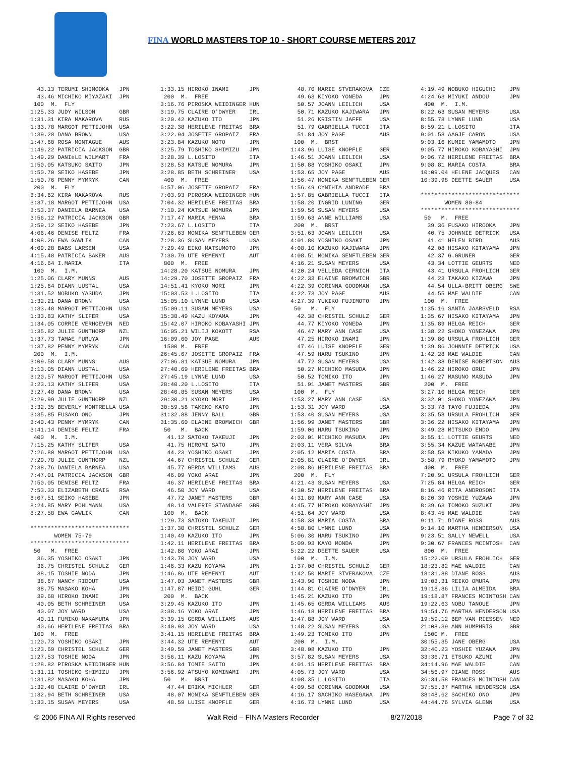FINA WORLD MASTERS TOP 10 - SHORT COURSE METERS 2017
  43.13 TERUMI SHIMOOKA   JPN
  43.46 MICHIKO MIYAZAKI  JPN
 100  M.  FLY
1:25.33 JUDY WILSON       GBR
1:31.31 KIRA MAKAROVA     RUS
1:33.78 MARGOT PETTIJOHN  USA
1:39.28 DANA BROWN        USA
1:47.60 ROSA MONTAGUE     AUS
1:49.22 PATRICIA JACKSON  GBR
1:49.29 DANIèLE WILMART   FRA
1:50.05 KATSUKO SAITO     JPN
1:50.70 SEIKO HASEBE      JPN
1:50.76 PENNY MYMRYK      CAN
 200  M.  FLY
3:34.62 KIRA MAKAROVA     RUS
3:37.18 MARGOT PETTIJOHN  USA
3:53.37 DANIELA BARNEA    USA
3:56.12 PATRICIA JACKSON  GBR
3:59.12 SEIKO HASEBE      JPN
4:06.46 DENISE FELTZ      FRA
4:08.26 EWA GAWLIK        CAN
4:09.28 BABS LARSEN       USA
4:15.48 PATRICIA BAKER    AUS
4:16.64 I.MARIA           ITA
 100  M.  I.M.
1:25.06 CLARY MUNNS       AUS
1:25.64 DIANN UUSTAL      USA
1:31.52 NOBUKO YASUDA     JPN
1:32.21 DANA BROWN        USA
1:33.48 MARGOT PETTIJOHN  USA
1:33.83 KATHY SLIFER      USA
1:34.05 CORRIE VERHOEVEN  NED
1:35.82 JULIE GUNTHORP    NZL
1:37.73 TAMAE FURUYA      JPN
1:37.82 PENNY MYMRYK      CAN
 200  M.  I.M.
3:09.58 CLARY MUNNS       AUS
3:13.05 DIANN UUSTAL      USA
3:20.57 MARGOT PETTIJOHN  USA
3:23.13 KATHY SLIFER      USA
3:27.40 DANA BROWN        USA
3:29.99 JULIE GUNTHORP    NZL
3:32.35 BEVERLY MONTRELLA USA
3:35.85 FUSAKO ONO        JPN
3:40.43 PENNY MYMRYK      CAN
3:41.14 DENISE FELTZ      FRA
 400  M.  I.M.
7:15.25 KATHY SLIFER      USA
7:26.80 MARGOT PETTIJOHN  USA
7:29.78 JULIE GUNTHORP    NZL
7:38.76 DANIELA BARNEA    USA
7:47.01 PATRICIA JACKSON  GBR
7:50.05 DENISE FELTZ      FRA
7:53.33 ELIZABETH CRAIG   RSA
8:07.51 SEIKO HASEBE      JPN
8:24.85 MARY POHLMANN     USA
8:27.58 EWA GAWLIK        CAN

*****************************
       WOMEN 75-79
*****************************
 50   M.  FREE
  36.35 YOSHIKO OSAKI     JPN
  36.75 CHRISTEL SCHULZ   GER
  38.15 TOSHIE NODA       JPN
  38.67 NANCY RIDOUT      USA
  38.75 MASAKO KOHA       JPN
  39.68 HIROKO INAMI      JPN
  40.05 BETH SCHREINER    USA
  40.07 JOY WARD          USA
  40.11 FUMIKO NAKAMURA   JPN
  40.66 HERILENE FREITAS  BRA
 100  M.  FREE
1:20.73 YOSHIKO OSAKI     JPN
1:23.69 CHRISTEL SCHULZ   GER
1:27.53 TOSHIE NODA       JPN
1:28.82 PIROSKA WEIDINGER HUN
1:31.11 TOSHIKO SHIMIZU   JPN
1:31.82 MASAKO KOHA       JPN
1:32.48 CLAIRE O'DWYER    IRL
1:32.94 BETH SCHREINER    USA
1:33.15 SUSAN MEYERS      USA
1:33.15 HIROKO INAMI      JPN
 200  M.  FREE
3:16.76 PIROSKA WEIDINGER HUN
3:19.75 CLAIRE O'DWYER    IRL
3:20.42 KAZUKO ITO        JPN
3:22.38 HERILENE FREITAS  BRA
3:22.94 JOSETTE GROPAIZ   FRA
3:23.84 KAZUKO NOTO       JPN
3:25.79 TOSHIKO SHIMIZU   JPN
3:28.39 L.LOSITO          ITA
3:28.53 KATSUE NOMURA     JPN
3:28.85 BETH SCHREINER    USA
 400  M.  FREE
6:57.06 JOSETTE GROPAIZ   FRA
7:03.93 PIROSKA WEIDINGER HUN
7:04.32 HERILENE FREITAS  BRA
7:10.24 KATSUE NOMURA     JPN
7:17.47 MARIA PENNA       BRA
7:23.67 L.LOSITO          ITA
7:26.63 MONIKA SENFTLEBEN GER
7:28.36 SUSAN MEYERS      USA
7:29.49 EIKO MATSUMOTO    JPN
7:30.79 UTE REMENYI       AUT
 800  M.  FREE
14:28.20 KATSUE NOMURA    JPN
14:29.70 JOSETTE GROPAIZ  FRA
14:51.41 KYOKO MORI       JPN
15:03.53 L.LOSITO         ITA
15:05.10 LYNNE LUND       USA
15:09.11 SUSAN MEYERS     USA
15:38.49 KAZU KOYAMA      JPN
15:42.07 HIROKO KOBAYASHI JPN
16:05.21 WILIJ KOKOTT     RSA
16:09.60 JOY PAGE         AUS
 1500 M.  FREE
26:45.67 JOSETTE GROPAIZ  FRA
27:06.81 KATSUE NOMURA    JPN
27:40.69 HERILENE FREITAS BRA
27:45.19 LYNNE LUND       USA
28:40.20 L.LOSITO         ITA
28:40.85 SUSAN MEYERS     USA
29:30.21 KYOKO MORI       JPN
30:59.58 TAKEKO KATO      JPN
31:32.88 JENNY BALL       GBR
31:35.60 ELAINE BROMWICH  GBR
 50   M.  BACK
  41.12 SATOKO TAKEUJI    JPN
  41.75 HIROMI SATO       JPN
  44.23 YOSHIKO OSAKI     JPN
  44.67 CHRISTEL SCHULZ   GER
  45.77 GERDA WILLIAMS    AUS
  46.09 YOKO ARAI         JPN
  46.37 HERILENE FREITAS  BRA
  46.50 JOY WARD          USA
  47.72 JANET MASTERS     GBR
  48.14 VALERIE STANDAGE  GBR
 100  M.  BACK
1:29.73 SATOKO TAKEUJI    JPN
1:37.30 CHRISTEL SCHULZ   GER
1:40.49 KAZUKO ITO        JPN
1:42.11 HERILENE FREITAS  BRA
1:42.80 YOKO ARAI         JPN
1:43.70 JOY WARD          USA
1:46.33 KAZU KOYAMA       JPN
1:46.86 UTE REMENYI       AUT
1:47.03 JANET MASTERS     GBR
1:47.87 HEIDI GUHL        GER
 200  M.  BACK
3:29.45 KAZUKO ITO        JPN
3:38.16 YOKO ARAI         JPN
3:39.15 GERDA WILLIAMS    AUS
3:40.93 JOY WARD          USA
3:41.15 HERILENE FREITAS  BRA
3:44.32 UTE REMENYI       AUT
3:49.59 JANET MASTERS     GBR
3:56.11 KAZU KOYAMA       JPN
3:56.84 TOMIE SAITO       JPN
3:56.92 ATSUYO KOMINAMI   JPN
 50   M.  BRST
  47.44 ERIKA MICHLER     GER
  48.07 MONIKA SENFTLEBEN GER
  48.59 LUISE KNOPFLE     GER
  48.70 MARIE STVERAKOVA  CZE
  49.63 KIYOKO YONEDA     JPN
  50.57 JOANN LEILICH     USA
  50.71 KAZUKO KAJIWARA   JPN
  51.26 KRISTIN JAFFE     USA
  51.79 GABRIELLA TUCCI   ITA
  51.84 JOY PAGE          AUS
 100  M.  BRST
1:43.96 LUISE KNOPFLE     GER
1:46.51 JOANN LEILICH     USA
1:50.88 YOSHIKO OSAKI     JPN
1:53.65 JOY PAGE          AUS
1:56.47 MONIKA SENFTLEBEN GER
1:56.49 CYNTHIA ANDRADE   BRA
1:57.85 GABRIELLA TUCCI   ITA
1:58.20 INGRID LUNING     GER
1:59.56 SUSAN MEYERS      USA
1:59.63 ANNE WILLIAMS     USA
 200  M.  BRST
3:51.63 JOANN LEILICH     USA
4:01.80 YOSHIKO OSAKI     JPN
4:08.10 KAZUKO KAJIWARA   JPN
4:08.51 MONIKA SENFTLEBEN GER
4:16.21 SUSAN MEYERS      USA
4:20.24 VELLEDA CERNICH   ITA
4:22.33 ELAINE BROMWICH   GBR
4:22.39 CORINNA GOODMAN   USA
4:22.73 JOY PAGE          AUS
4:27.39 YUKIKO FUJIMOTO   JPN
 50   M.  FLY
  42.38 CHRISTEL SCHULZ   GER
  44.77 KIYOKO YONEDA     JPN
  46.47 MARY ANN CASE     USA
  47.25 HIROKO INAMI      JPN
  47.46 LUISE KNOPFLE     GER
  47.59 HARU TSUKINO      JPN
  47.72 SUSAN MEYERS      USA
  50.27 MICHIKO MASUDA    JPN
  50.52 TOMIKO ITO        JPN
  51.91 JANET MASTERS     GBR
 100  M.  FLY
1:53.27 MARY ANN CASE     USA
1:53.31 JOY WARD          USA
1:53.40 SUSAN MEYERS      USA
1:56.99 JANET MASTERS     GBR
1:59.06 HARU TSUKINO      JPN
2:03.01 MICHIKO MASUDA    JPN
2:03.11 VERA SILVA        BRA
2:05.12 MARIA COSTA       BRA
2:05.81 CLAIRE O'DWYER    IRL
2:08.86 HERILENE FREITAS  BRA
 200  M.  FLY
4:21.43 SUSAN MEYERS      USA
4:30.57 HERILENE FREITAS  BRA
4:31.89 MARY ANN CASE     USA
4:45.77 HIROKO KOBAYASHI  JPN
4:51.64 JOY WARD          USA
4:58.38 MARIA COSTA       BRA
4:58.80 LYNNE LUND        USA
5:06.30 HARU TSUKINO      JPN
5:09.93 KAYO MONDA        JPN
5:22.22 DEETTE SAUER      USA
 100  M.  I.M.
1:37.08 CHRISTEL SCHULZ   GER
1:42.50 MARIE STVERAKOVA  CZE
1:43.90 TOSHIE NODA       JPN
1:44.81 CLAIRE O'DWYER    IRL
1:45.21 KAZUKO ITO        JPN
1:45.65 GERDA WILLIAMS    AUS
1:46.18 HERILENE FREITAS  BRA
1:47.88 JOY WARD          USA
1:48.22 SUSAN MEYERS      USA
1:49.23 TOMIKO ITO        JPN
 200  M.  I.M.
3:48.08 KAZUKO ITO        JPN
3:57.82 SUSAN MEYERS      USA
4:01.15 HERILENE FREITAS  BRA
4:05.73 JOY WARD          USA
4:08.35 L.LOSITO          ITA
4:09.58 CORINNA GOODMAN   USA
4:16.17 SACHIKO HASEGAWA  JPN
4:16.73 LYNNE LUND        USA
4:19.49 NOBUKO HIGUCHI    JPN
4:24.63 MIYUKI ANDOU      JPN
 400  M.  I.M.
8:22.63 SUSAN MEYERS      USA
8:55.78 LYNNE LUND        USA
8:59.21 L.LOSITO          ITA
9:01.58 AAGJE CARON       USA
9:03.16 KUMIE YAMAMOTO    JPN
9:05.77 HIROKO KOBAYASHI  JPN
9:06.72 HERILENE FREITAS  BRA
9:08.81 MARIA COSTA       BRA
10:09.04 HELENE JACQUES   CAN
10:39.98 DEETTE SAUER     USA

*****************************
       WOMEN 80-84
*****************************
 50   M.  FREE
  39.36 FUSAKO HIROOKA    JPN
  40.75 JOHNNIE DETRICK   USA
  41.41 HELEN BIRD        AUS
  42.08 HISAKO KITAYAMA   JPN
  42.37 G.GRUNER          GER
  43.34 LOTTIE GEURTS     NED
  43.41 URSULA FROHLICH   GER
  44.23 TAKAKO KIZAWA     JPN
  44.54 ULLA-BRITT OBERG  SWE
  44.55 MAE WALDIE        CAN
 100  M.  FREE
1:35.16 SANTA JAARSVELD   RSA
1:35.67 HISAKO KITAYAMA   JPN
1:35.89 HELGA REICH       GER
1:38.22 SHOKO YONEZAWA    JPN
1:39.80 URSULA FROHLICH   GER
1:39.86 JOHNNIE DETRICK   USA
1:42.28 MAE WALDIE        CAN
1:42.38 DENISE ROBERTSON  AUS
1:46.22 HIROKO ORUI       JPN
1:46.27 MASUNO MASUDA     JPN
 200  M.  FREE
3:27.10 HELGA REICH       GER
3:32.01 SHOKO YONEZAWA    JPN
3:33.78 TAYO FUJIEDA      JPN
3:35.58 URSULA FROHLICH   GER
3:36.22 HISAKO KITAYAMA   JPN
3:49.28 MITSUKO ENDO      JPN
3:55.11 LOTTIE GEURTS     NED
3:55.34 KAZUE WATANABE    JPN
3:58.58 KIKUKO YAMADA     JPN
3:58.79 RYOKO YAMAMOTO    JPN
 400  M.  FREE
7:20.91 URSULA FROHLICH   GER
7:25.84 HELGA REICH       GER
8:16.46 RITA ANDROSONI    ITA
8:20.39 YOSHIE YUZAWA     JPN
8:39.63 TOMOKO SUZUKI     JPN
8:43.45 MAE WALDIE        CAN
9:11.71 DIANE ROSS        AUS
9:14.10 MARTHA HENDERSON  USA
9:23.51 SALLY NEWELL      USA
9:30.67 FRANCES MCINTOSH  CAN
 800  M.  FREE
15:22.09 URSULA FROHLICH  GER
18:23.82 MAE WALDIE       CAN
18:31.88 DIANE ROSS       AUS
19:03.31 REIKO OMURA      JPN
19:18.86 LILIA ALMEIDA    BRA
19:18.87 FRANCES MCINTOSH CAN
19:22.63 NOBU TANOUE      JPN
19:54.76 MARTHA HENDERSON USA
19:59.12 BEP VAN RIESSEN  NED
21:08.39 ANN HUMPHRIS     GBR
 1500 M.  FREE
30:55.35 JANE OBERG       USA
32:40.23 YOSHIE YUZAWA    JPN
33:36.71 ETSUKO AZUMI     JPN
34:14.96 MAE WALDIE       CAN
34:56.97 DIANE ROSS       AUS
36:34.58 FRANCES MCINTOSH CAN
37:55.37 MARTHA HENDERSON USA
38:48.62 SACHIKO ONO      JPN
44:44.76 SYLVIA GLENN     USA
© 2006 FINA All Rights reserved Walt Reid – FINA Masters Recorder 8/27/2018 Page 7 of 32